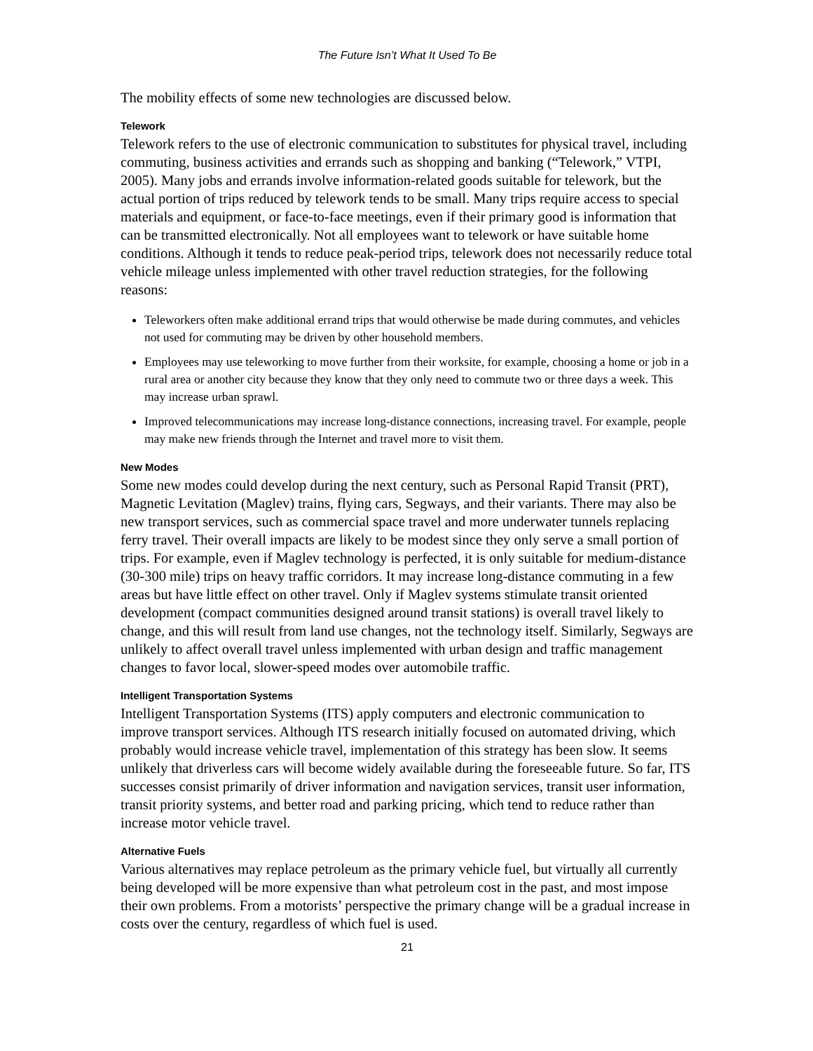The Future Isn’t What It Used To Be
The mobility effects of some new technologies are discussed below.
Telework
Telework refers to the use of electronic communication to substitutes for physical travel, including commuting, business activities and errands such as shopping and banking (“Telework,” VTPI, 2005). Many jobs and errands involve information-related goods suitable for telework, but the actual portion of trips reduced by telework tends to be small. Many trips require access to special materials and equipment, or face-to-face meetings, even if their primary good is information that can be transmitted electronically. Not all employees want to telework or have suitable home conditions. Although it tends to reduce peak-period trips, telework does not necessarily reduce total vehicle mileage unless implemented with other travel reduction strategies, for the following reasons:
Teleworkers often make additional errand trips that would otherwise be made during commutes, and vehicles not used for commuting may be driven by other household members.
Employees may use teleworking to move further from their worksite, for example, choosing a home or job in a rural area or another city because they know that they only need to commute two or three days a week. This may increase urban sprawl.
Improved telecommunications may increase long-distance connections, increasing travel. For example, people may make new friends through the Internet and travel more to visit them.
New Modes
Some new modes could develop during the next century, such as Personal Rapid Transit (PRT), Magnetic Levitation (Maglev) trains, flying cars, Segways, and their variants. There may also be new transport services, such as commercial space travel and more underwater tunnels replacing ferry travel. Their overall impacts are likely to be modest since they only serve a small portion of trips. For example, even if Maglev technology is perfected, it is only suitable for medium-distance (30-300 mile) trips on heavy traffic corridors. It may increase long-distance commuting in a few areas but have little effect on other travel. Only if Maglev systems stimulate transit oriented development (compact communities designed around transit stations) is overall travel likely to change, and this will result from land use changes, not the technology itself. Similarly, Segways are unlikely to affect overall travel unless implemented with urban design and traffic management changes to favor local, slower-speed modes over automobile traffic.
Intelligent Transportation Systems
Intelligent Transportation Systems (ITS) apply computers and electronic communication to improve transport services. Although ITS research initially focused on automated driving, which probably would increase vehicle travel, implementation of this strategy has been slow. It seems unlikely that driverless cars will become widely available during the foreseeable future. So far, ITS successes consist primarily of driver information and navigation services, transit user information, transit priority systems, and better road and parking pricing, which tend to reduce rather than increase motor vehicle travel.
Alternative Fuels
Various alternatives may replace petroleum as the primary vehicle fuel, but virtually all currently being developed will be more expensive than what petroleum cost in the past, and most impose their own problems. From a motorists’ perspective the primary change will be a gradual increase in costs over the century, regardless of which fuel is used.
21